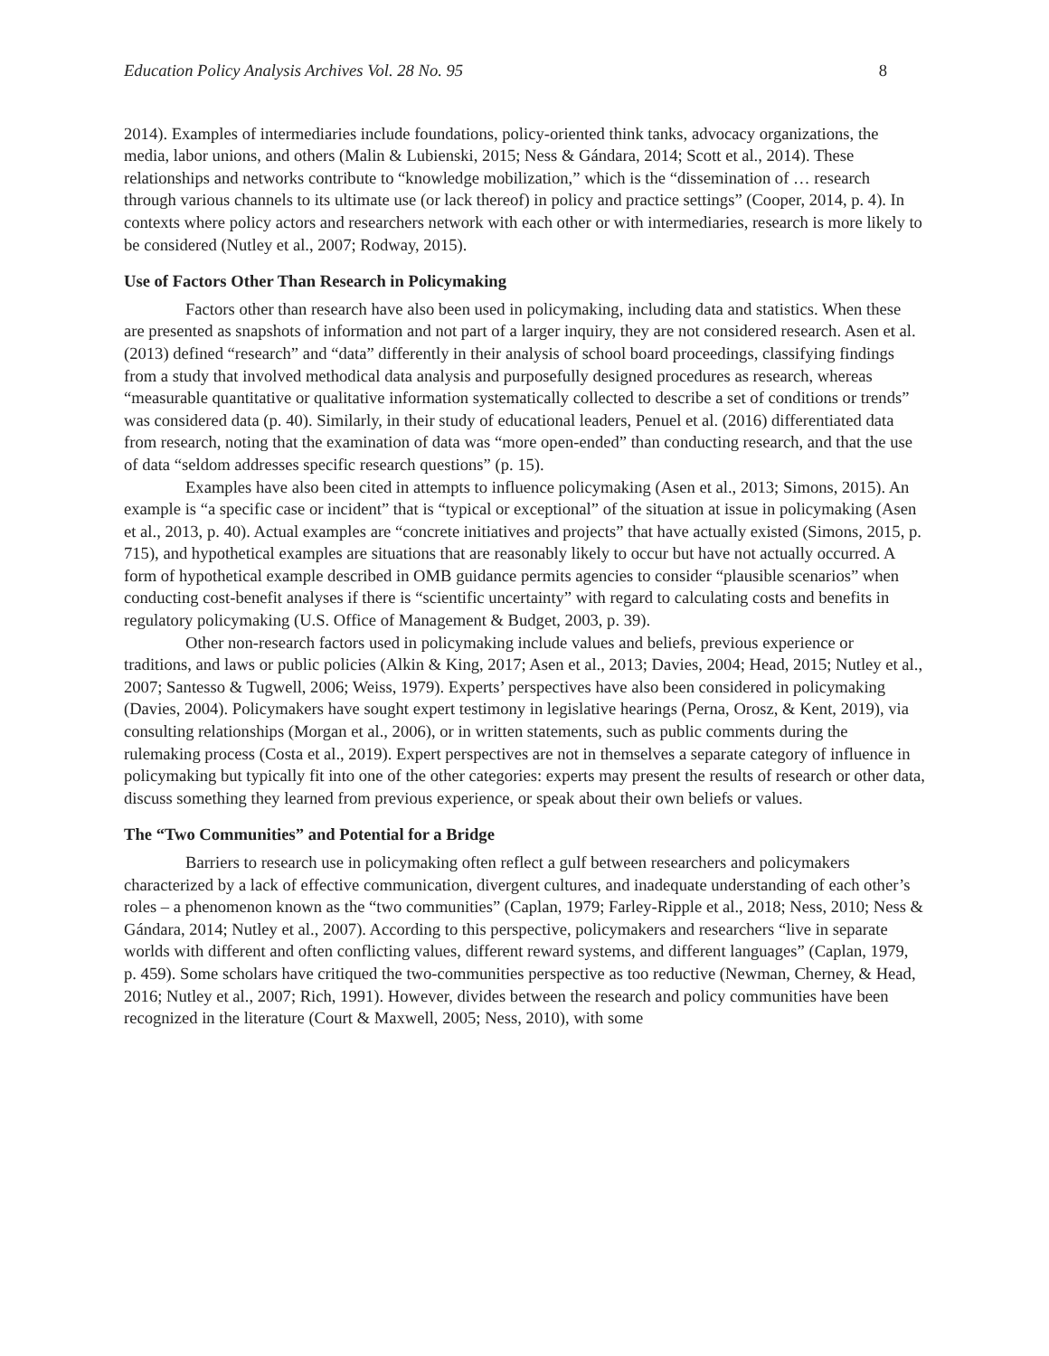Education Policy Analysis Archives Vol. 28 No. 95 8
2014). Examples of intermediaries include foundations, policy-oriented think tanks, advocacy organizations, the media, labor unions, and others (Malin & Lubienski, 2015; Ness & Gándara, 2014; Scott et al., 2014). These relationships and networks contribute to “knowledge mobilization,” which is the “dissemination of … research through various channels to its ultimate use (or lack thereof) in policy and practice settings” (Cooper, 2014, p. 4). In contexts where policy actors and researchers network with each other or with intermediaries, research is more likely to be considered (Nutley et al., 2007; Rodway, 2015).
Use of Factors Other Than Research in Policymaking
Factors other than research have also been used in policymaking, including data and statistics. When these are presented as snapshots of information and not part of a larger inquiry, they are not considered research. Asen et al. (2013) defined “research” and “data” differently in their analysis of school board proceedings, classifying findings from a study that involved methodical data analysis and purposefully designed procedures as research, whereas “measurable quantitative or qualitative information systematically collected to describe a set of conditions or trends” was considered data (p. 40). Similarly, in their study of educational leaders, Penuel et al. (2016) differentiated data from research, noting that the examination of data was “more open-ended” than conducting research, and that the use of data “seldom addresses specific research questions” (p. 15).
Examples have also been cited in attempts to influence policymaking (Asen et al., 2013; Simons, 2015). An example is “a specific case or incident” that is “typical or exceptional” of the situation at issue in policymaking (Asen et al., 2013, p. 40). Actual examples are “concrete initiatives and projects” that have actually existed (Simons, 2015, p. 715), and hypothetical examples are situations that are reasonably likely to occur but have not actually occurred. A form of hypothetical example described in OMB guidance permits agencies to consider “plausible scenarios” when conducting cost-benefit analyses if there is “scientific uncertainty” with regard to calculating costs and benefits in regulatory policymaking (U.S. Office of Management & Budget, 2003, p. 39).
Other non-research factors used in policymaking include values and beliefs, previous experience or traditions, and laws or public policies (Alkin & King, 2017; Asen et al., 2013; Davies, 2004; Head, 2015; Nutley et al., 2007; Santesso & Tugwell, 2006; Weiss, 1979). Experts’ perspectives have also been considered in policymaking (Davies, 2004). Policymakers have sought expert testimony in legislative hearings (Perna, Orosz, & Kent, 2019), via consulting relationships (Morgan et al., 2006), or in written statements, such as public comments during the rulemaking process (Costa et al., 2019). Expert perspectives are not in themselves a separate category of influence in policymaking but typically fit into one of the other categories: experts may present the results of research or other data, discuss something they learned from previous experience, or speak about their own beliefs or values.
The “Two Communities” and Potential for a Bridge
Barriers to research use in policymaking often reflect a gulf between researchers and policymakers characterized by a lack of effective communication, divergent cultures, and inadequate understanding of each other’s roles – a phenomenon known as the “two communities” (Caplan, 1979; Farley-Ripple et al., 2018; Ness, 2010; Ness & Gándara, 2014; Nutley et al., 2007). According to this perspective, policymakers and researchers “live in separate worlds with different and often conflicting values, different reward systems, and different languages” (Caplan, 1979, p. 459). Some scholars have critiqued the two-communities perspective as too reductive (Newman, Cherney, & Head, 2016; Nutley et al., 2007; Rich, 1991). However, divides between the research and policy communities have been recognized in the literature (Court & Maxwell, 2005; Ness, 2010), with some